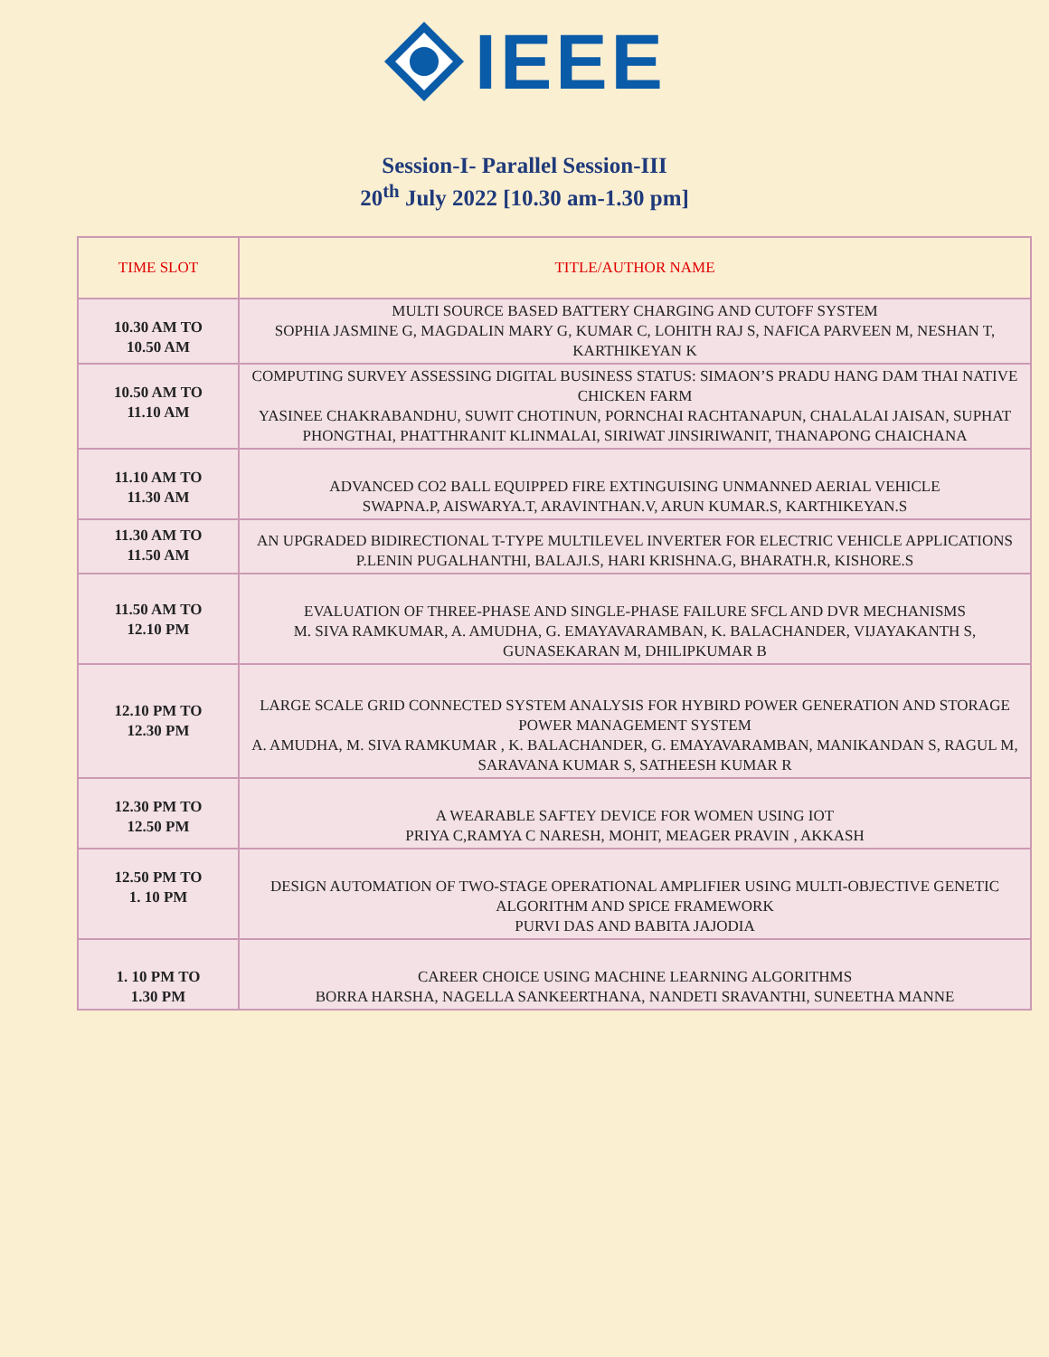IEEE
Session-I- Parallel Session-III
20<sup>th</sup> July 2022 [10.30 am-1.30 pm]
| TIME SLOT | TITLE/AUTHOR NAME |
| --- | --- |
| 10.30 AM TO 10.50 AM | MULTI SOURCE BASED BATTERY CHARGING AND CUTOFF SYSTEM SOPHIA JASMINE G, MAGDALIN MARY G, KUMAR C, LOHITH RAJ S, NAFICA PARVEEN M, NESHAN T, KARTHIKEYAN K |
| 10.50 AM TO 11.10 AM | COMPUTING SURVEY ASSESSING DIGITAL BUSINESS STATUS: SIMAON’S PRADU HANG DAM THAI NATIVE CHICKEN FARM YASINEE CHAKRABANDHU, SUWIT CHOTINUN, PORNCHAI RACHTANAPUN, CHALALAI JAISAN, SUPHAT PHONGTHAI, PHATTHRANIT KLINMALAI, SIRIWAT JINSIRIWANIT, THANAPONG CHAICHANA |
| 11.10 AM TO 11.30 AM | ADVANCED CO2 BALL EQUIPPED FIRE EXTINGUISING UNMANNED AERIAL VEHICLE SWAPNA.P, AISWARYA.T, ARAVINTHAN.V, ARUN KUMAR.S, KARTHIKEYAN.S |
| 11.30 AM TO 11.50 AM | AN UPGRADED BIDIRECTIONAL T-TYPE MULTILEVEL INVERTER FOR ELECTRIC VEHICLE APPLICATIONS P.LENIN PUGALHANTHI, BALAJI.S, HARI KRISHNA.G, BHARATH.R, KISHORE.S |
| 11.50 AM TO 12.10 PM | EVALUATION OF THREE-PHASE AND SINGLE-PHASE FAILURE SFCL AND DVR MECHANISMS M. SIVA RAMKUMAR, A. AMUDHA, G. EMAYAVARAMBAN, K. BALACHANDER, VIJAYAKANTH S, GUNASEKARAN M, DHILIPKUMAR B |
| 12.10 PM TO 12.30 PM | LARGE SCALE GRID CONNECTED SYSTEM ANALYSIS FOR HYBIRD POWER GENERATION AND STORAGE POWER MANAGEMENT SYSTEM A. AMUDHA, M. SIVA RAMKUMAR , K. BALACHANDER, G. EMAYAVARAMBAN, MANIKANDAN S, RAGUL M, SARAVANA KUMAR S, SATHEESH KUMAR R |
| 12.30 PM TO 12.50 PM | A WEARABLE SAFTEY DEVICE FOR WOMEN USING IOT PRIYA C,RAMYA C NARESH, MOHIT, MEAGER PRAVIN , AKKASH |
| 12.50 PM TO 1. 10 PM | DESIGN AUTOMATION OF TWO-STAGE OPERATIONAL AMPLIFIER USING MULTI-OBJECTIVE GENETIC ALGORITHM AND SPICE FRAMEWORK PURVI DAS AND BABITA JAJODIA |
| 1. 10 PM TO 1.30 PM | CAREER CHOICE USING MACHINE LEARNING ALGORITHMS BORRA HARSHA, NAGELLA SANKEERTHANA, NANDETI SRAVANTHI, SUNEETHA MANNE |